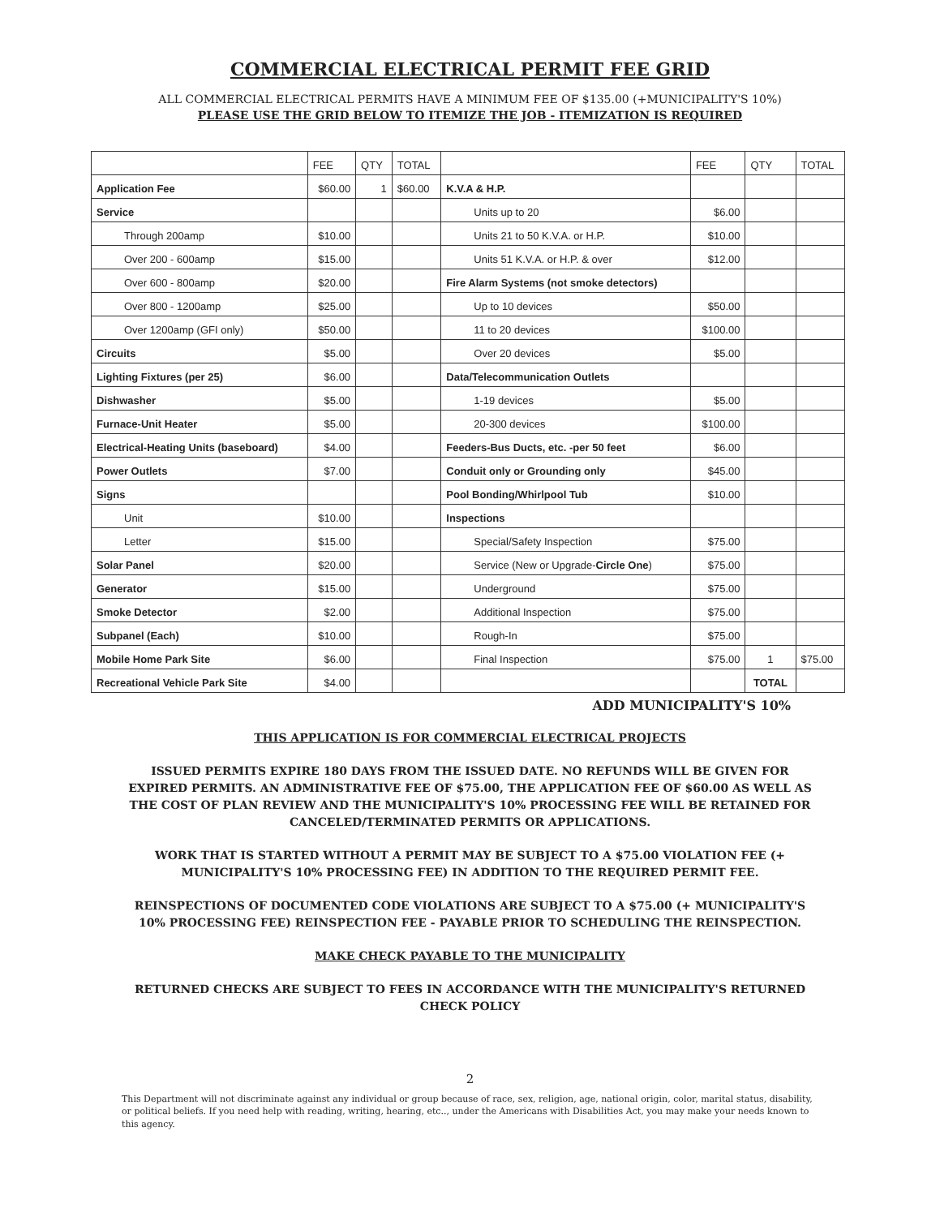COMMERCIAL ELECTRICAL PERMIT FEE GRID
ALL COMMERCIAL ELECTRICAL PERMITS HAVE A MINIMUM FEE OF $135.00 (+MUNICIPALITY'S 10%)
PLEASE USE THE GRID BELOW TO ITEMIZE THE JOB - ITEMIZATION IS REQUIRED
| | FEE | QTY | TOTAL | | FEE | QTY | TOTAL |
| --- | --- | --- | --- | --- | --- | --- | --- |
| Application Fee | $60.00 | 1 | $60.00 | K.V.A & H.P. | | | |
| Service | | | | Units up to 20 | $6.00 | | |
| Through 200amp | $10.00 | | | Units 21 to 50 K.V.A. or H.P. | $10.00 | | |
| Over 200 - 600amp | $15.00 | | | Units 51 K.V.A. or H.P. & over | $12.00 | | |
| Over 600 - 800amp | $20.00 | | | Fire Alarm Systems (not smoke detectors) | | | |
| Over 800 - 1200amp | $25.00 | | | Up to 10 devices | $50.00 | | |
| Over 1200amp (GFI only) | $50.00 | | | 11 to 20 devices | $100.00 | | |
| Circuits | $5.00 | | | Over 20 devices | $5.00 | | |
| Lighting Fixtures (per 25) | $6.00 | | | Data/Telecommunication Outlets | | | |
| Dishwasher | $5.00 | | | 1-19 devices | $5.00 | | |
| Furnace-Unit Heater | $5.00 | | | 20-300 devices | $100.00 | | |
| Electrical-Heating Units (baseboard) | $4.00 | | | Feeders-Bus Ducts, etc. -per 50 feet | $6.00 | | |
| Power Outlets | $7.00 | | | Conduit only or Grounding only | $45.00 | | |
| Signs | | | | Pool Bonding/Whirlpool Tub | $10.00 | | |
| Unit | $10.00 | | | Inspections | | | |
| Letter | $15.00 | | | Special/Safety Inspection | $75.00 | | |
| Solar Panel | $20.00 | | | Service (New or Upgrade- Circle One ) | $75.00 | | |
| Generator | $15.00 | | | Underground | $75.00 | | |
| Smoke Detector | $2.00 | | | Additional Inspection | $75.00 | | |
| Subpanel (Each) | $10.00 | | | Rough-In | $75.00 | | |
| Mobile Home Park Site | $6.00 | | | Final Inspection | $75.00 | 1 | $75.00 |
| Recreational Vehicle Park Site | $4.00 | | | | | TOTAL | |
ADD MUNICIPALITY'S 10%
THIS APPLICATION IS FOR COMMERCIAL ELECTRICAL PROJECTS
ISSUED PERMITS EXPIRE 180 DAYS FROM THE ISSUED DATE. NO REFUNDS WILL BE GIVEN FOR EXPIRED PERMITS. AN ADMINISTRATIVE FEE OF $75.00, THE APPLICATION FEE OF $60.00 AS WELL AS THE COST OF PLAN REVIEW AND THE MUNICIPALITY'S 10% PROCESSING FEE WILL BE RETAINED FOR CANCELED/TERMINATED PERMITS OR APPLICATIONS.
WORK THAT IS STARTED WITHOUT A PERMIT MAY BE SUBJECT TO A $75.00 VIOLATION FEE (+ MUNICIPALITY'S 10% PROCESSING FEE) IN ADDITION TO THE REQUIRED PERMIT FEE.
REINSPECTIONS OF DOCUMENTED CODE VIOLATIONS ARE SUBJECT TO A $75.00 (+ MUNICIPALITY'S 10% PROCESSING FEE) REINSPECTION FEE - PAYABLE PRIOR TO SCHEDULING THE REINSPECTION.
MAKE CHECK PAYABLE TO THE MUNICIPALITY
RETURNED CHECKS ARE SUBJECT TO FEES IN ACCORDANCE WITH THE MUNICIPALITY'S RETURNED CHECK POLICY
2
This Department will not discriminate against any individual or group because of race, sex, religion, age, national origin, color, marital status, disability, or political beliefs. If you need help with reading, writing, hearing, etc.., under the Americans with Disabilities Act, you may make your needs known to this agency.